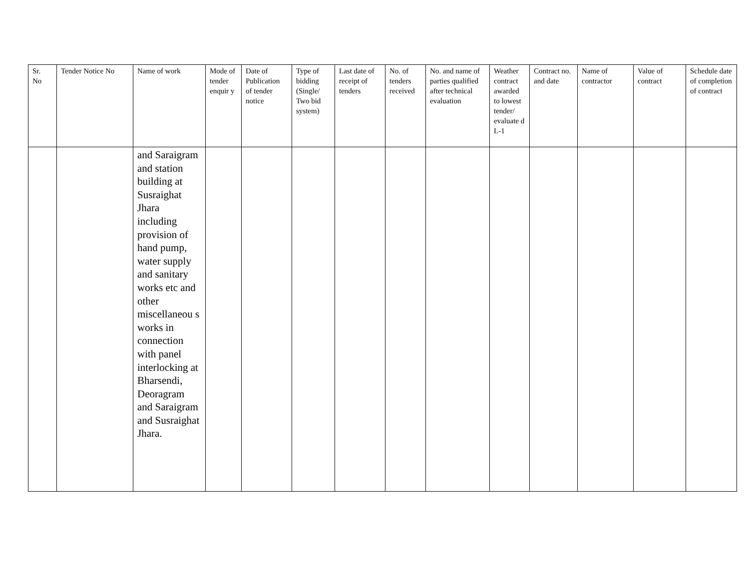| Sr. No | Tender Notice No | Name of work | Mode of tender enquir y | Date of Publication of tender notice | Type of bidding (Single/ Two bid system) | Last date of receipt of tenders | No. of tenders received | No. and name of parties qualified after technical evaluation | Weather contract awarded to lowest tender/ evaluate d L-1 | Contract no. and date | Name of contractor | Value of contract | Schedule date of completion of contract |
| --- | --- | --- | --- | --- | --- | --- | --- | --- | --- | --- | --- | --- | --- |
| | | and Saraigram and station building at Susraighat Jhara including provision of hand pump, water supply and sanitary works etc and other miscellaneou s works in connection with panel interlocking at Bharsendi, Deoragram and Saraigram and Susraighat Jhara. | | | | | | | | | | | |